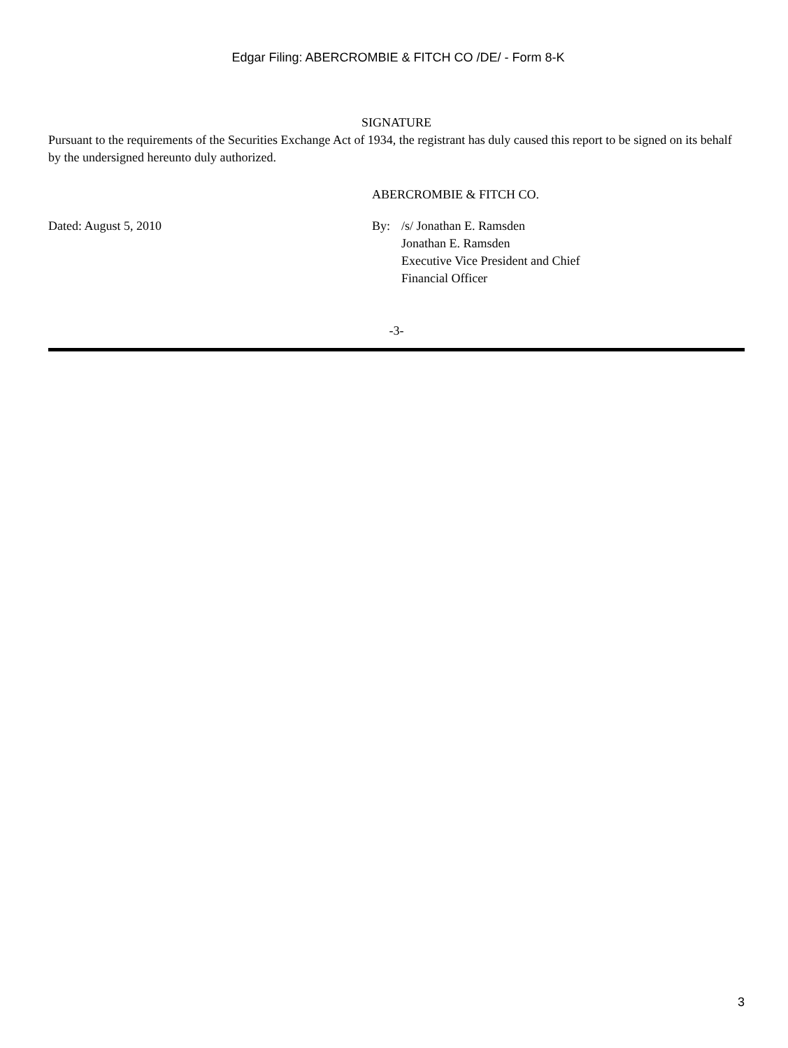Edgar Filing: ABERCROMBIE & FITCH CO /DE/ - Form 8-K
SIGNATURE
Pursuant to the requirements of the Securities Exchange Act of 1934, the registrant has duly caused this report to be signed on its behalf by the undersigned hereunto duly authorized.
ABERCROMBIE & FITCH CO.
Dated: August 5, 2010 By: /s/ Jonathan E. Ramsden
Jonathan E. Ramsden
Executive Vice President and Chief
Financial Officer
-3-
3